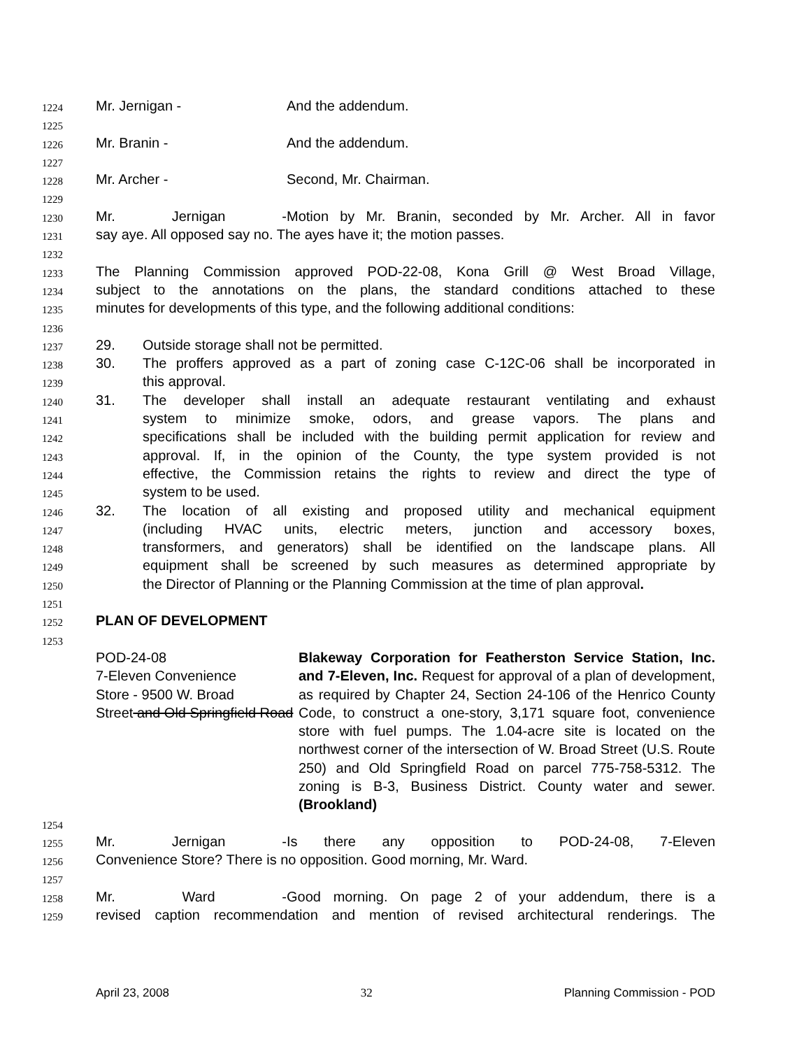1224 Mr. Jernigan - And the addendum.
1225
1226 Mr. Branin - And the addendum.
1227
1228 Mr. Archer - Second, Mr. Chairman.
1229
1230 Mr. Jernigan - Motion by Mr. Branin, seconded by Mr. Archer. All in favor
1231 say aye. All opposed say no. The ayes have it; the motion passes.
1232
1233 The Planning Commission approved POD-22-08, Kona Grill @ West Broad Village,
1234 subject to the annotations on the plans, the standard conditions attached to these
1235 minutes for developments of this type, and the following additional conditions:
1236
1237 29. Outside storage shall not be permitted.
1238 30. The proffers approved as a part of zoning case C-12C-06 shall be incorporated in
1239 this approval.
1240 31. The developer shall install an adequate restaurant ventilating and exhaust
1241 system to minimize smoke, odors, and grease vapors. The plans and
1242 specifications shall be included with the building permit application for review and
1243 approval. If, in the opinion of the County, the type system provided is not
1244 effective, the Commission retains the rights to review and direct the type of
1245 system to be used.
1246 32. The location of all existing and proposed utility and mechanical equipment
1247 (including HVAC units, electric meters, junction and accessory boxes,
1248 transformers, and generators) shall be identified on the landscape plans. All
1249 equipment shall be screened by such measures as determined appropriate by
1250 the Director of Planning or the Planning Commission at the time of plan approval.
1251
1252 PLAN OF DEVELOPMENT
1253
POD-24-08
7-Eleven Convenience
Store - 9500 W. Broad
Street and Old Springfield Road
Blakeway Corporation for Featherston Service Station, Inc. and 7-Eleven, Inc. Request for approval of a plan of development, as required by Chapter 24, Section 24-106 of the Henrico County Code, to construct a one-story, 3,171 square foot, convenience store with fuel pumps. The 1.04-acre site is located on the northwest corner of the intersection of W. Broad Street (U.S. Route 250) and Old Springfield Road on parcel 775-758-5312. The zoning is B-3, Business District. County water and sewer. (Brookland)
1254
1255 Mr. Jernigan - Is there any opposition to POD-24-08, 7-Eleven
1256 Convenience Store? There is no opposition. Good morning, Mr. Ward.
1257
1258 Mr. Ward - Good morning. On page 2 of your addendum, there is a
1259 revised caption recommendation and mention of revised architectural renderings. The
April 23, 2008 32 Planning Commission - POD